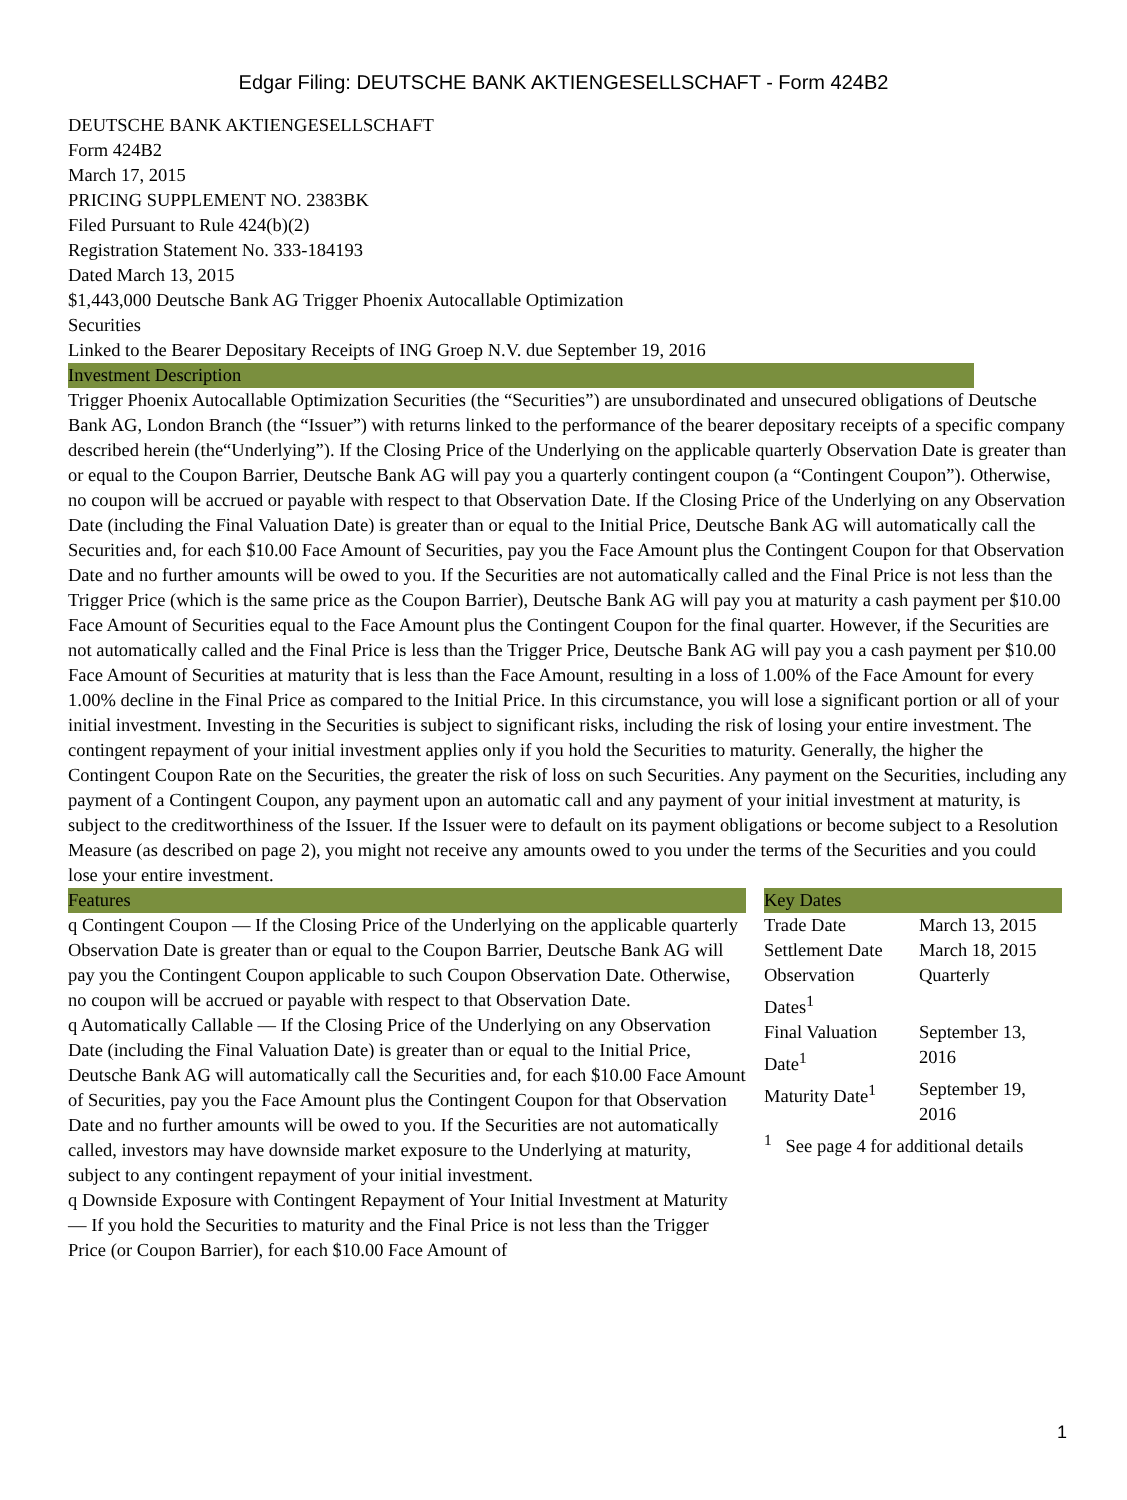Edgar Filing: DEUTSCHE BANK AKTIENGESELLSCHAFT - Form 424B2
DEUTSCHE BANK AKTIENGESELLSCHAFT
Form 424B2
March 17, 2015
PRICING SUPPLEMENT NO. 2383BK
Filed Pursuant to Rule 424(b)(2)
Registration Statement No. 333-184193
Dated March 13, 2015
$1,443,000 Deutsche Bank AG Trigger Phoenix Autocallable Optimization
Securities
Linked to the Bearer Depositary Receipts of ING Groep N.V. due September 19, 2016
Investment Description
Trigger Phoenix Autocallable Optimization Securities (the “Securities”) are unsubordinated and unsecured obligations of Deutsche Bank AG, London Branch (the “Issuer”) with returns linked to the performance of the bearer depositary receipts of a specific company described herein (the“Underlying”). If the Closing Price of the Underlying on the applicable quarterly Observation Date is greater than or equal to the Coupon Barrier, Deutsche Bank AG will pay you a quarterly contingent coupon (a “Contingent Coupon”). Otherwise, no coupon will be accrued or payable with respect to that Observation Date. If the Closing Price of the Underlying on any Observation Date (including the Final Valuation Date) is greater than or equal to the Initial Price, Deutsche Bank AG will automatically call the Securities and, for each $10.00 Face Amount of Securities, pay you the Face Amount plus the Contingent Coupon for that Observation Date and no further amounts will be owed to you. If the Securities are not automatically called and the Final Price is not less than the Trigger Price (which is the same price as the Coupon Barrier), Deutsche Bank AG will pay you at maturity a cash payment per $10.00 Face Amount of Securities equal to the Face Amount plus the Contingent Coupon for the final quarter. However, if the Securities are not automatically called and the Final Price is less than the Trigger Price, Deutsche Bank AG will pay you a cash payment per $10.00 Face Amount of Securities at maturity that is less than the Face Amount, resulting in a loss of 1.00% of the Face Amount for every 1.00% decline in the Final Price as compared to the Initial Price. In this circumstance, you will lose a significant portion or all of your initial investment. Investing in the Securities is subject to significant risks, including the risk of losing your entire investment. The contingent repayment of your initial investment applies only if you hold the Securities to maturity. Generally, the higher the Contingent Coupon Rate on the Securities, the greater the risk of loss on such Securities. Any payment on the Securities, including any payment of a Contingent Coupon, any payment upon an automatic call and any payment of your initial investment at maturity, is subject to the creditworthiness of the Issuer. If the Issuer were to default on its payment obligations or become subject to a Resolution Measure (as described on page 2), you might not receive any amounts owed to you under the terms of the Securities and you could lose your entire investment.
Features
q Contingent Coupon — If the Closing Price of the Underlying on the applicable quarterly Observation Date is greater than or equal to the Coupon Barrier, Deutsche Bank AG will pay you the Contingent Coupon applicable to such Coupon Observation Date. Otherwise, no coupon will be accrued or payable with respect to that Observation Date.
q Automatically Callable — If the Closing Price of the Underlying on any Observation Date (including the Final Valuation Date) is greater than or equal to the Initial Price, Deutsche Bank AG will automatically call the Securities and, for each $10.00 Face Amount of Securities, pay you the Face Amount plus the Contingent Coupon for that Observation Date and no further amounts will be owed to you. If the Securities are not automatically called, investors may have downside market exposure to the Underlying at maturity, subject to any contingent repayment of your initial investment.
q Downside Exposure with Contingent Repayment of Your Initial Investment at Maturity — If you hold the Securities to maturity and the Final Price is not less than the Trigger Price (or Coupon Barrier), for each $10.00 Face Amount of
Key Dates
| Trade Date | March 13, 2015 |
| Settlement Date | March 18, 2015 |
| Observation Dates<sup>1</sup> | Quarterly |
| Final Valuation Date<sup>1</sup> | September 13, 2016 |
| Maturity Date<sup>1</sup> | September 19, 2016 |
<sup>1</sup> See page 4 for additional details
1